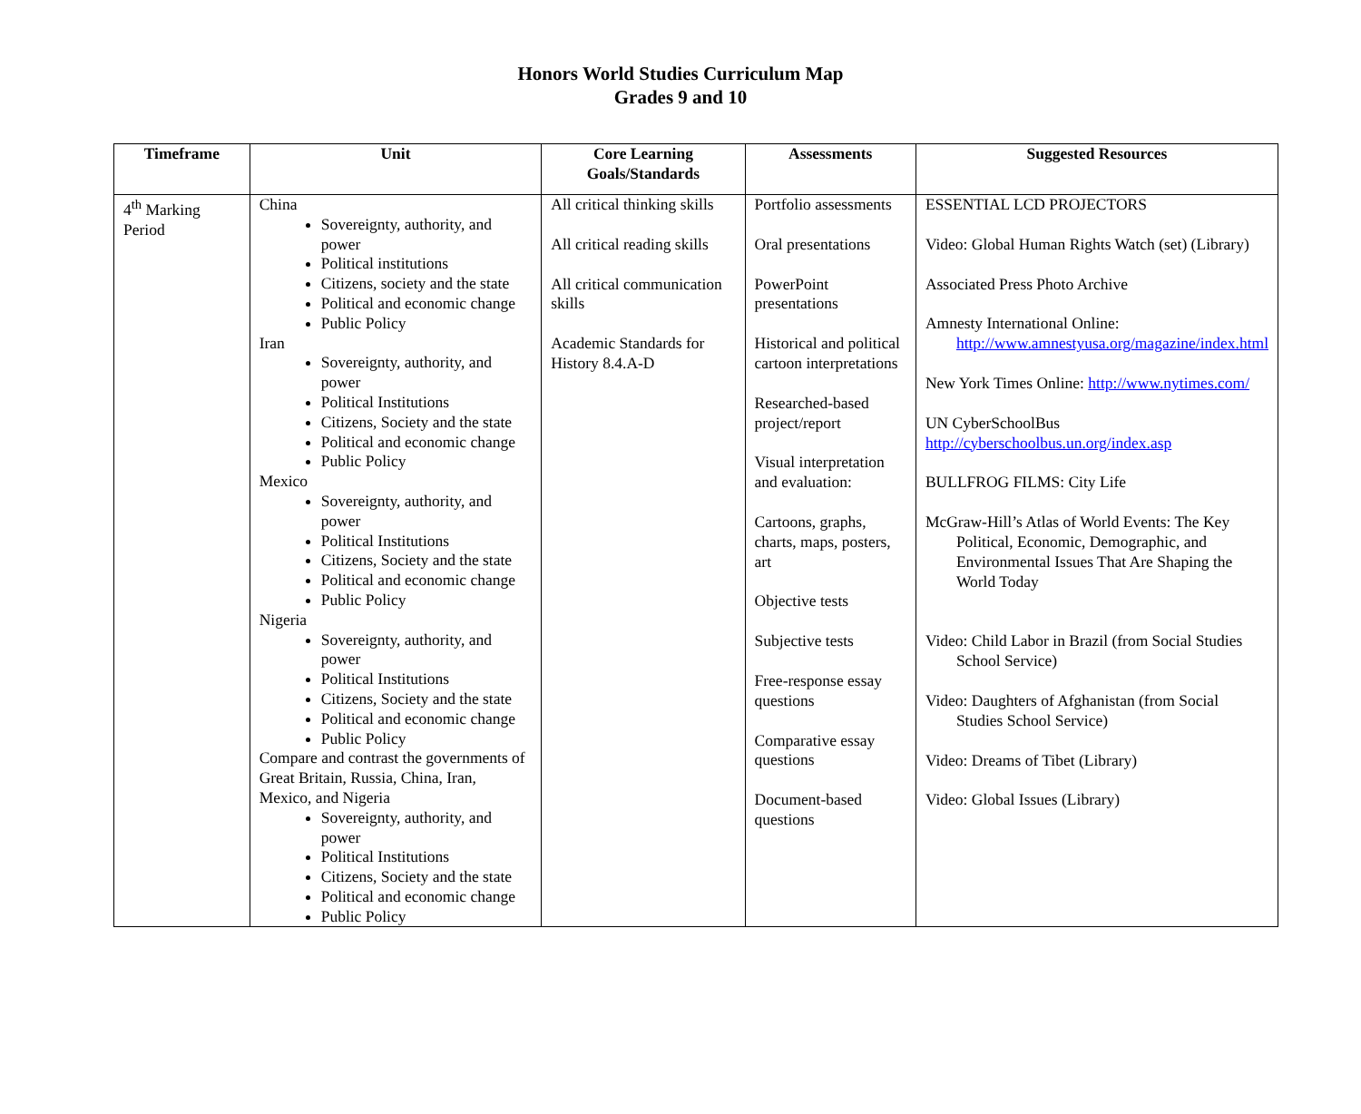Honors World Studies Curriculum Map
Grades 9 and 10
| Timeframe | Unit | Core Learning Goals/Standards | Assessments | Suggested Resources |
| --- | --- | --- | --- | --- |
| 4<sup>th</sup> Marking Period | China Sovereignty, authority, and power Political institutions Citizens, society and the state Political and economic change Public Policy Iran Sovereignty, authority, and power Political Institutions Citizens, Society and the state Political and economic change Public Policy Mexico Sovereignty, authority, and power Political Institutions Citizens, Society and the state Political and economic change Public Policy Nigeria Sovereignty, authority, and power Political Institutions Citizens, Society and the state Political and economic change Public Policy Compare and contrast the governments of Great Britain, Russia, China, Iran, Mexico, and Nigeria Sovereignty, authority, and power Political Institutions Citizens, Society and the state Political and economic change Public Policy | All critical thinking skills All critical reading skills All critical communication skills Academic Standards for History 8.4.A-D | Portfolio assessments Oral presentations PowerPoint presentations Historical and political cartoon interpretations Researched-based project/report Visual interpretation and evaluation: Cartoons, graphs, charts, maps, posters, art Objective tests Subjective tests Free-response essay questions Comparative essay questions Document-based questions | ESSENTIAL LCD PROJECTORS Video: Global Human Rights Watch (set) (Library) Associated Press Photo Archive Amnesty International Online: http://www.amnestyusa.org/magazine/index.html New York Times Online: http://www.nytimes.com/ UN CyberSchoolBus http://cyberschoolbus.un.org/index.asp BULLFROG FILMS: City Life McGraw-Hill’s Atlas of World Events: The Key Political, Economic, Demographic, and Environmental Issues That Are Shaping the World Today Video: Child Labor in Brazil (from Social Studies School Service) Video: Daughters of Afghanistan (from Social Studies School Service) Video: Dreams of Tibet (Library) Video: Global Issues (Library) |